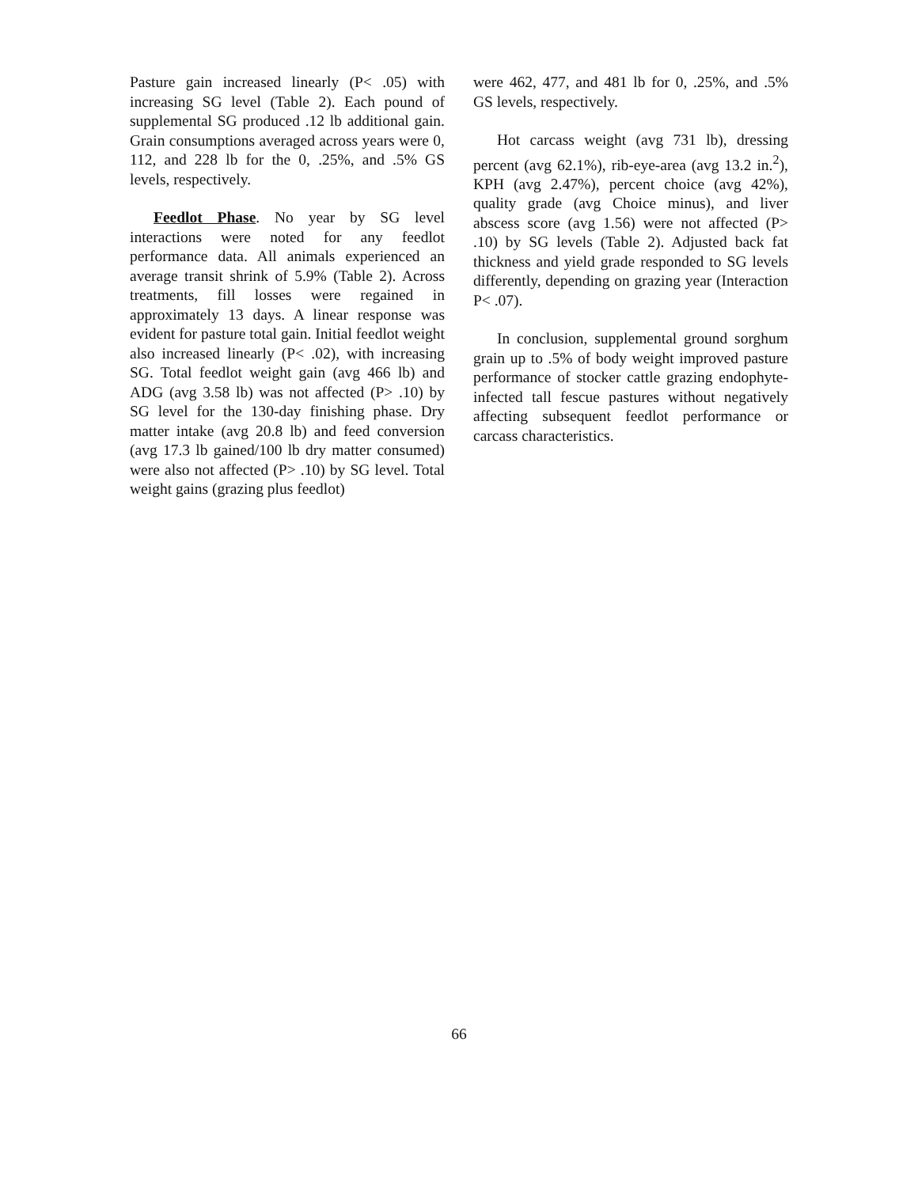Pasture gain increased linearly (P< .05) with increasing SG level (Table 2). Each pound of supplemental SG produced .12 lb additional gain. Grain consumptions averaged across years were 0, 112, and 228 lb for the 0, .25%, and .5% GS levels, respectively.
Feedlot Phase. No year by SG level interactions were noted for any feedlot performance data. All animals experienced an average transit shrink of 5.9% (Table 2). Across treatments, fill losses were regained in approximately 13 days. A linear response was evident for pasture total gain. Initial feedlot weight also increased linearly (P< .02), with increasing SG. Total feedlot weight gain (avg 466 lb) and ADG (avg 3.58 lb) was not affected (P> .10) by SG level for the 130-day finishing phase. Dry matter intake (avg 20.8 lb) and feed conversion (avg 17.3 lb gained/100 lb dry matter consumed) were also not affected (P> .10) by SG level. Total weight gains (grazing plus feedlot)
were 462, 477, and 481 lb for 0, .25%, and .5% GS levels, respectively.
Hot carcass weight (avg 731 lb), dressing percent (avg 62.1%), rib-eye-area (avg 13.2 in.<sup>2</sup>), KPH (avg 2.47%), percent choice (avg 42%), quality grade (avg Choice minus), and liver abscess score (avg 1.56) were not affected (P> .10) by SG levels (Table 2). Adjusted back fat thickness and yield grade responded to SG levels differently, depending on grazing year (Interaction P< .07).
In conclusion, supplemental ground sorghum grain up to .5% of body weight improved pasture performance of stocker cattle grazing endophyte-infected tall fescue pastures without negatively affecting subsequent feedlot performance or carcass characteristics.
66